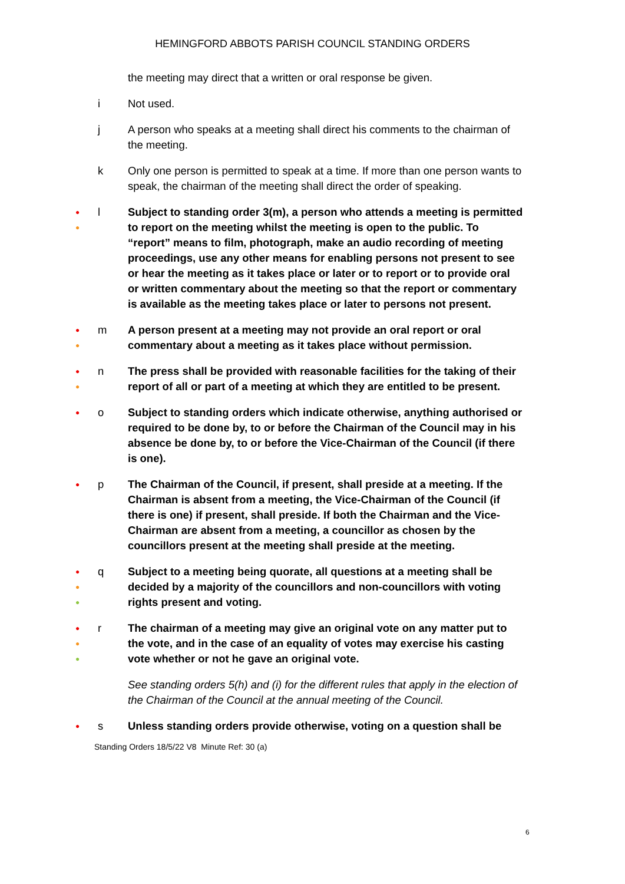HEMINGFORD ABBOTS PARISH COUNCIL STANDING ORDERS
the meeting may direct that a written or oral response be given.
i Not used.
j A person who speaks at a meeting shall direct his comments to the chairman of the meeting.
k Only one person is permitted to speak at a time. If more than one person wants to speak, the chairman of the meeting shall direct the order of speaking.
●
●
l Subject to standing order 3(m), a person who attends a meeting is permitted to report on the meeting whilst the meeting is open to the public. To “report” means to film, photograph, make an audio recording of meeting proceedings, use any other means for enabling persons not present to see or hear the meeting as it takes place or later or to report or to provide oral or written commentary about the meeting so that the report or commentary is available as the meeting takes place or later to persons not present.
●
●
m A person present at a meeting may not provide an oral report or oral commentary about a meeting as it takes place without permission.
●
●
n The press shall be provided with reasonable facilities for the taking of their report of all or part of a meeting at which they are entitled to be present.
●
o Subject to standing orders which indicate otherwise, anything authorised or required to be done by, to or before the Chairman of the Council may in his absence be done by, to or before the Vice-Chairman of the Council (if there is one).
●
p The Chairman of the Council, if present, shall preside at a meeting. If the Chairman is absent from a meeting, the Vice-Chairman of the Council (if there is one) if present, shall preside. If both the Chairman and the Vice-Chairman are absent from a meeting, a councillor as chosen by the councillors present at the meeting shall preside at the meeting.
●
●
●
q Subject to a meeting being quorate, all questions at a meeting shall be decided by a majority of the councillors and non-councillors with voting rights present and voting.
●
●
●
r The chairman of a meeting may give an original vote on any matter put to the vote, and in the case of an equality of votes may exercise his casting vote whether or not he gave an original vote.
See standing orders 5(h) and (i) for the different rules that apply in the election of the Chairman of the Council at the annual meeting of the Council.
●
s Unless standing orders provide otherwise, voting on a question shall be
Standing Orders 18/5/22 V8 Minute Ref: 30 (a)
6